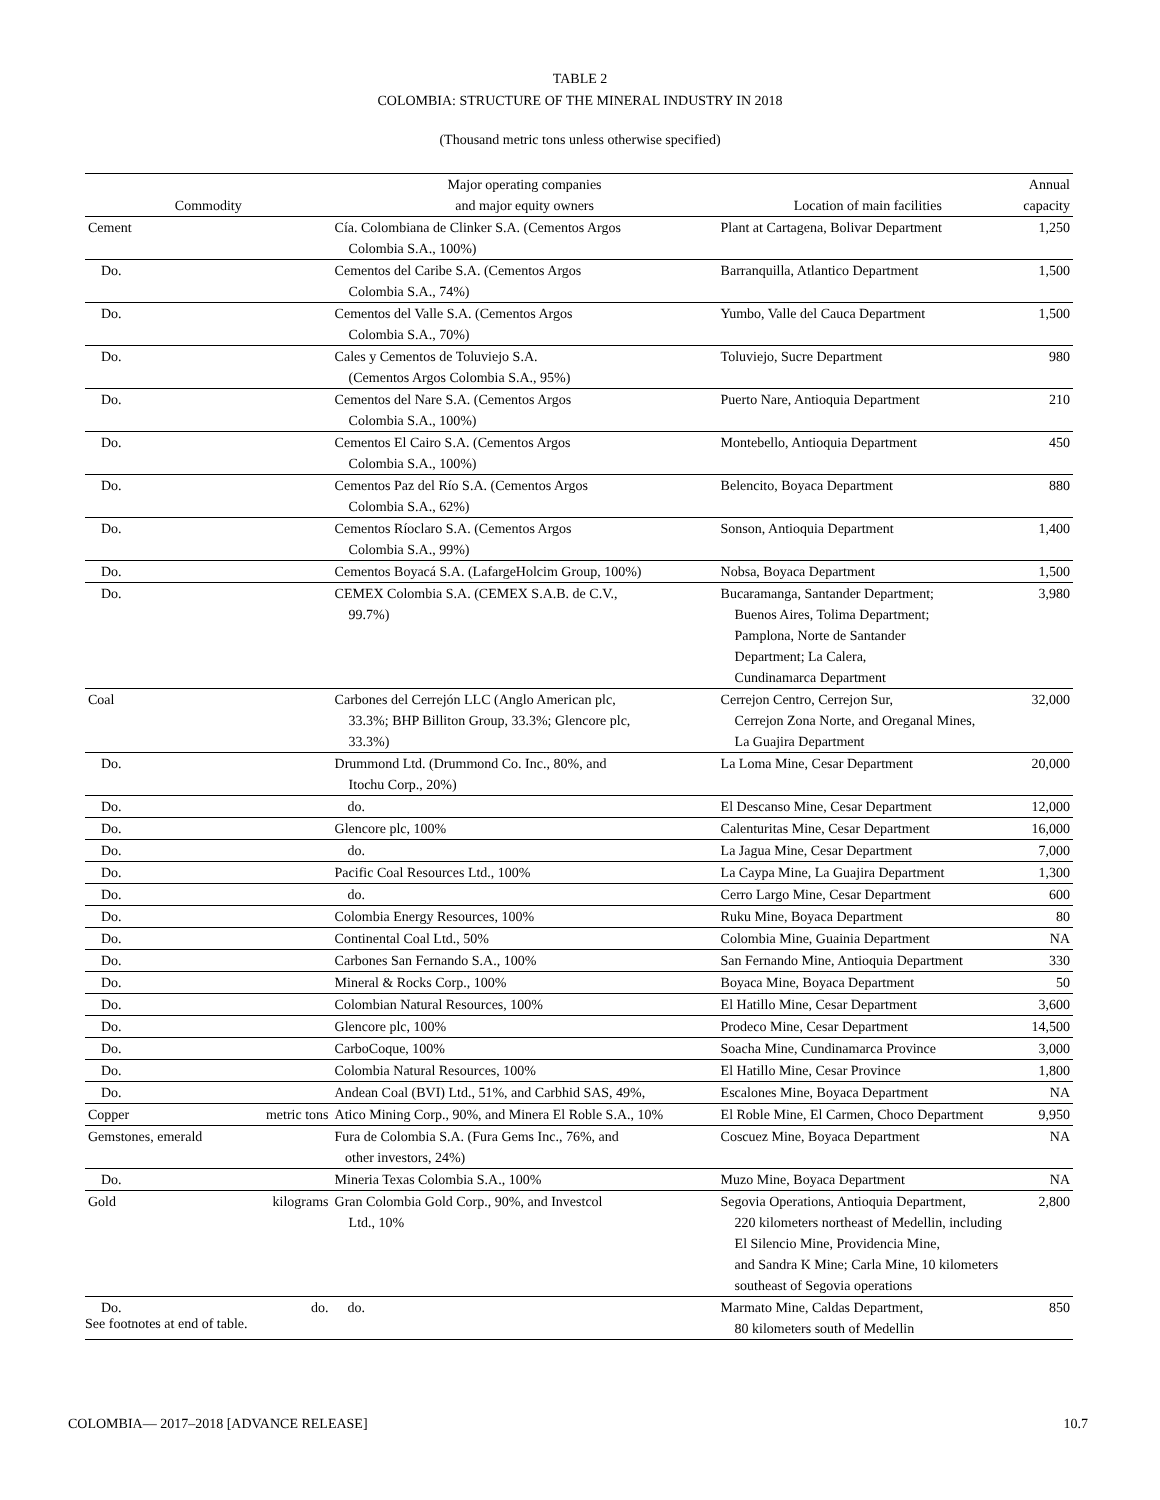TABLE 2
COLOMBIA: STRUCTURE OF THE MINERAL INDUSTRY IN 2018
(Thousand metric tons unless otherwise specified)
| Commodity | | Major operating companies and major equity owners | Location of main facilities | Annual capacity |
| --- | --- | --- | --- | --- |
| Cement | | Cía. Colombiana de Clinker S.A. (Cementos Argos Colombia S.A., 100%) | Plant at Cartagena, Bolivar Department | 1,250 |
| Do. | | Cementos del Caribe S.A. (Cementos Argos Colombia S.A., 74%) | Barranquilla, Atlantico Department | 1,500 |
| Do. | | Cementos del Valle S.A. (Cementos Argos Colombia S.A., 70%) | Yumbo, Valle del Cauca Department | 1,500 |
| Do. | | Cales y Cementos de Toluviejo S.A. (Cementos Argos Colombia S.A., 95%) | Toluviejo, Sucre Department | 980 |
| Do. | | Cementos del Nare S.A. (Cementos Argos Colombia S.A., 100%) | Puerto Nare, Antioquia Department | 210 |
| Do. | | Cementos El Cairo S.A. (Cementos Argos Colombia S.A., 100%) | Montebello, Antioquia Department | 450 |
| Do. | | Cementos Paz del Río S.A. (Cementos Argos Colombia S.A., 62%) | Belencito, Boyaca Department | 880 |
| Do. | | Cementos Ríoclaro S.A. (Cementos Argos Colombia S.A., 99%) | Sonson, Antioquia Department | 1,400 |
| Do. | | Cementos Boyacá S.A. (LafargeHolcim Group, 100%) | Nobsa, Boyaca Department | 1,500 |
| Do. | | CEMEX Colombia S.A. (CEMEX S.A.B. de C.V., 99.7%) | Bucaramanga, Santander Department; Buenos Aires, Tolima Department; Pamplona, Norte de Santander Department; La Calera, Cundinamarca Department | 3,980 |
| Coal | | Carbones del Cerrejón LLC (Anglo American plc, 33.3%; BHP Billiton Group, 33.3%; Glencore plc, 33.3%) | Cerrejon Centro, Cerrejon Sur, Cerrejon Zona Norte, and Oreganal Mines, La Guajira Department | 32,000 |
| Do. | | Drummond Ltd. (Drummond Co. Inc., 80%, and Itochu Corp., 20%) | La Loma Mine, Cesar Department | 20,000 |
| Do. | | do. | El Descanso Mine, Cesar Department | 12,000 |
| Do. | | Glencore plc, 100% | Calenturitas Mine, Cesar Department | 16,000 |
| Do. | | do. | La Jagua Mine, Cesar Department | 7,000 |
| Do. | | Pacific Coal Resources Ltd., 100% | La Caypa Mine, La Guajira Department | 1,300 |
| Do. | | do. | Cerro Largo Mine, Cesar Department | 600 |
| Do. | | Colombia Energy Resources, 100% | Ruku Mine, Boyaca Department | 80 |
| Do. | | Continental Coal Ltd., 50% | Colombia Mine, Guainia Department | NA |
| Do. | | Carbones San Fernando S.A., 100% | San Fernando Mine, Antioquia Department | 330 |
| Do. | | Mineral & Rocks Corp., 100% | Boyaca Mine, Boyaca Department | 50 |
| Do. | | Colombian Natural Resources, 100% | El Hatillo Mine, Cesar Department | 3,600 |
| Do. | | Glencore plc, 100% | Prodeco Mine, Cesar Department | 14,500 |
| Do. | | CarboCoque, 100% | Soacha Mine, Cundinamarca Province | 3,000 |
| Do. | | Colombia Natural Resources, 100% | El Hatillo Mine, Cesar Province | 1,800 |
| Do. | | Andean Coal (BVI) Ltd., 51%, and Carbhid SAS, 49%, | Escalones Mine, Boyaca Department | NA |
| Copper | metric tons | Atico Mining Corp., 90%, and Minera El Roble S.A., 10% | El Roble Mine, El Carmen, Choco Department | 9,950 |
| Gemstones, emerald | | Fura de Colombia S.A. (Fura Gems Inc., 76%, and other investors, 24%) | Coscuez Mine, Boyaca Department | NA |
| Do. | | Mineria Texas Colombia S.A., 100% | Muzo Mine, Boyaca Department | NA |
| Gold | kilograms | Gran Colombia Gold Corp., 90%, and Investcol Ltd., 10% | Segovia Operations, Antioquia Department, 220 kilometers northeast of Medellin, including El Silencio Mine, Providencia Mine, and Sandra K Mine; Carla Mine, 10 kilometers southeast of Segovia operations | 2,800 |
| Do. | do. | do. | Marmato Mine, Caldas Department, 80 kilometers south of Medellin | 850 |
See footnotes at end of table.
COLOMBIA— 2017–2018 [ADVANCE RELEASE] 10.7